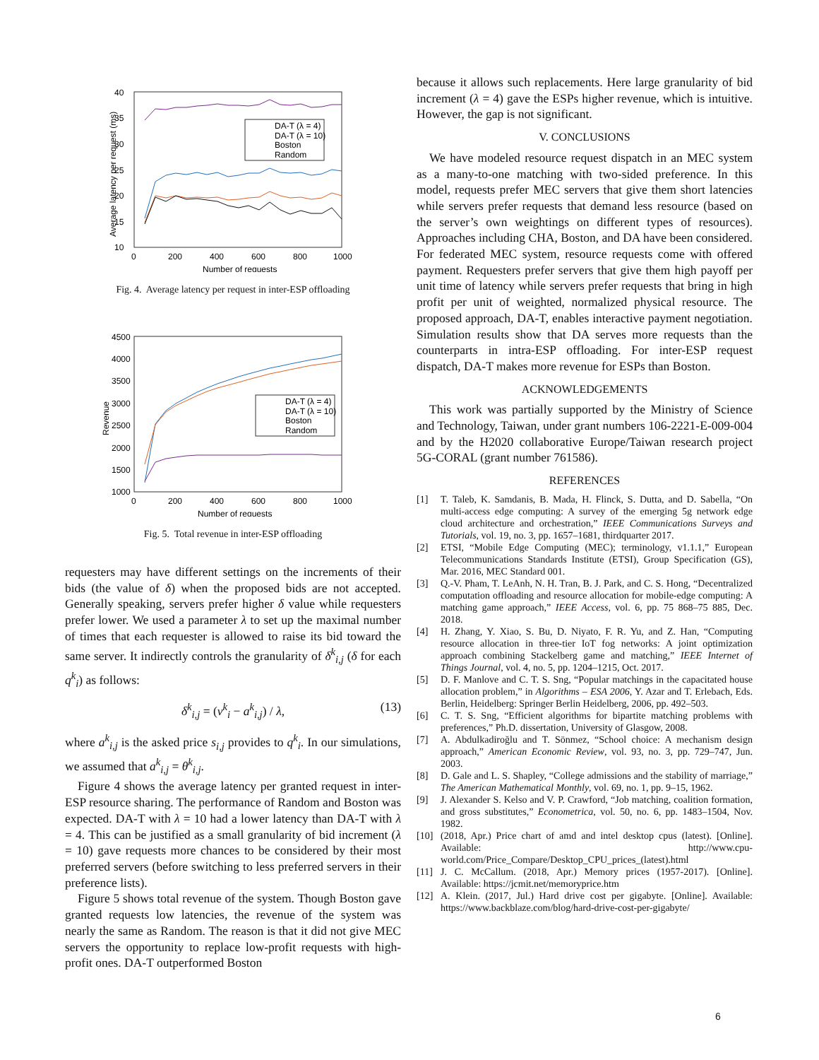40
35
30
25
20
15
10
0
200
400
600
800
1000
Number of requests
Average latency per request (ms)
DA-T (λ = 4)
DA-T (λ = 10)
Boston
Random
Fig. 4. Average latency per request in inter-ESP offloading
4500
4000
3500
3000
2500
2000
1500
1000
0
200
400
600
800
1000
Number of requests
Revenue
DA-T (λ = 4)
DA-T (λ = 10)
Boston
Random
Fig. 5. Total revenue in inter-ESP offloading
requesters may have different settings on the increments of their bids (the value of δ) when the proposed bids are not accepted. Generally speaking, servers prefer higher δ value while requesters prefer lower. We used a parameter λ to set up the maximal number of times that each requester is allowed to raise its bid toward the same server. It indirectly controls the granularity of δ<sup>k</sup><sub>i,j</sub> (δ for each q<sup>k</sup><sub>i</sub>) as follows:
δ<sup>k</sup><sub>i,j</sub> = (v<sup>k</sup><sub>i</sub> − a<sup>k</sup><sub>i,j</sub>) / λ, (13)
where a<sup>k</sup><sub>i,j</sub> is the asked price s<sub>i,j</sub> provides to q<sup>k</sup><sub>i</sub>. In our simulations, we assumed that a<sup>k</sup><sub>i,j</sub> = θ<sup>k</sup><sub>i,j</sub>.
Figure 4 shows the average latency per granted request in inter-ESP resource sharing. The performance of Random and Boston was expected. DA-T with λ = 10 had a lower latency than DA-T with λ = 4. This can be justified as a small granularity of bid increment (λ = 10) gave requests more chances to be considered by their most preferred servers (before switching to less preferred servers in their preference lists).
Figure 5 shows total revenue of the system. Though Boston gave granted requests low latencies, the revenue of the system was nearly the same as Random. The reason is that it did not give MEC servers the opportunity to replace low-profit requests with high-profit ones. DA-T outperformed Boston
because it allows such replacements. Here large granularity of bid increment (λ = 4) gave the ESPs higher revenue, which is intuitive. However, the gap is not significant.
V. CONCLUSIONS
We have modeled resource request dispatch in an MEC system as a many-to-one matching with two-sided preference. In this model, requests prefer MEC servers that give them short latencies while servers prefer requests that demand less resource (based on the server’s own weightings on different types of resources). Approaches including CHA, Boston, and DA have been considered. For federated MEC system, resource requests come with offered payment. Requesters prefer servers that give them high payoff per unit time of latency while servers prefer requests that bring in high profit per unit of weighted, normalized physical resource. The proposed approach, DA-T, enables interactive payment negotiation. Simulation results show that DA serves more requests than the counterparts in intra-ESP offloading. For inter-ESP request dispatch, DA-T makes more revenue for ESPs than Boston.
ACKNOWLEDGEMENTS
This work was partially supported by the Ministry of Science and Technology, Taiwan, under grant numbers 106-2221-E-009-004 and by the H2020 collaborative Europe/Taiwan research project 5G-CORAL (grant number 761586).
REFERENCES
[1] T. Taleb, K. Samdanis, B. Mada, H. Flinck, S. Dutta, and D. Sabella, “On multi-access edge computing: A survey of the emerging 5g network edge cloud architecture and orchestration,” IEEE Communications Surveys and Tutorials, vol. 19, no. 3, pp. 1657–1681, thirdquarter 2017.
[2] ETSI, “Mobile Edge Computing (MEC); terminology, v1.1.1,” European Telecommunications Standards Institute (ETSI), Group Specification (GS), Mar. 2016, MEC Standard 001.
[3] Q.-V. Pham, T. LeAnh, N. H. Tran, B. J. Park, and C. S. Hong, “Decentralized computation offloading and resource allocation for mobile-edge computing: A matching game approach,” IEEE Access, vol. 6, pp. 75 868–75 885, Dec. 2018.
[4] H. Zhang, Y. Xiao, S. Bu, D. Niyato, F. R. Yu, and Z. Han, “Computing resource allocation in three-tier IoT fog networks: A joint optimization approach combining Stackelberg game and matching,” IEEE Internet of Things Journal, vol. 4, no. 5, pp. 1204–1215, Oct. 2017.
[5] D. F. Manlove and C. T. S. Sng, “Popular matchings in the capacitated house allocation problem,” in Algorithms – ESA 2006, Y. Azar and T. Erlebach, Eds. Berlin, Heidelberg: Springer Berlin Heidelberg, 2006, pp. 492–503.
[6] C. T. S. Sng, “Efficient algorithms for bipartite matching problems with preferences,” Ph.D. dissertation, University of Glasgow, 2008.
[7] A. Abdulkadiroğlu and T. Sönmez, “School choice: A mechanism design approach,” American Economic Review, vol. 93, no. 3, pp. 729–747, Jun. 2003.
[8] D. Gale and L. S. Shapley, “College admissions and the stability of marriage,” The American Mathematical Monthly, vol. 69, no. 1, pp. 9–15, 1962.
[9] J. Alexander S. Kelso and V. P. Crawford, “Job matching, coalition formation, and gross substitutes,” Econometrica, vol. 50, no. 6, pp. 1483–1504, Nov. 1982.
[10] (2018, Apr.) Price chart of amd and intel desktop cpus (latest). [Online]. Available: http://www.cpu-world.com/Price_Compare/Desktop_CPU_prices_(latest).html
[11] J. C. McCallum. (2018, Apr.) Memory prices (1957-2017). [Online]. Available: https://jcmit.net/memoryprice.htm
[12] A. Klein. (2017, Jul.) Hard drive cost per gigabyte. [Online]. Available: https://www.backblaze.com/blog/hard-drive-cost-per-gigabyte/
6